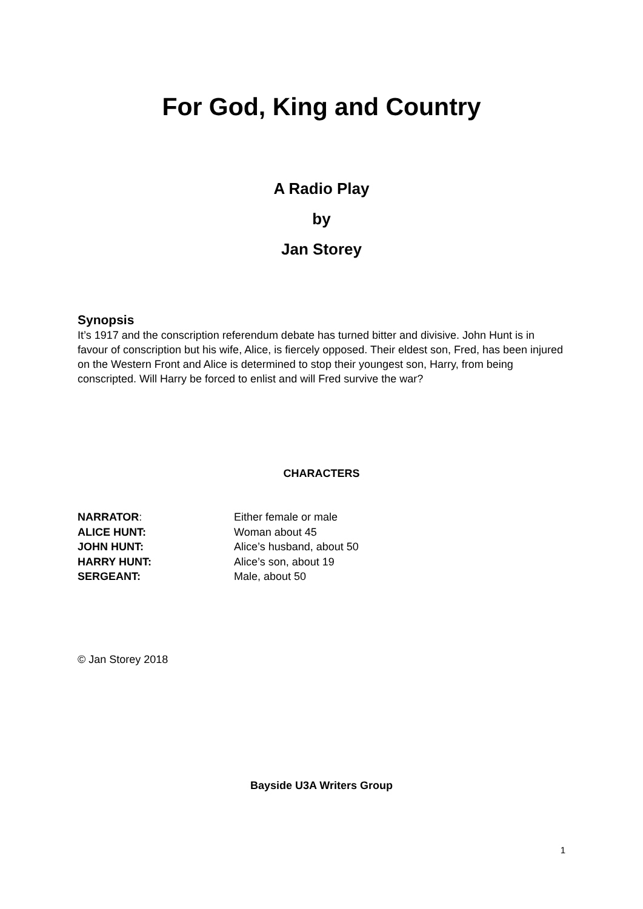For God, King and Country
A Radio Play
by
Jan Storey
Synopsis
It’s 1917 and the conscription referendum debate has turned bitter and divisive. John Hunt is in favour of conscription but his wife, Alice, is fiercely opposed. Their eldest son, Fred, has been injured on the Western Front and Alice is determined to stop their youngest son, Harry, from being conscripted. Will Harry be forced to enlist and will Fred survive the war?
CHARACTERS
NARRATOR: Either female or male
ALICE HUNT: Woman about 45
JOHN HUNT: Alice’s husband, about 50
HARRY HUNT: Alice’s son, about 19
SERGEANT: Male, about 50
© Jan Storey 2018
Bayside U3A Writers Group
1